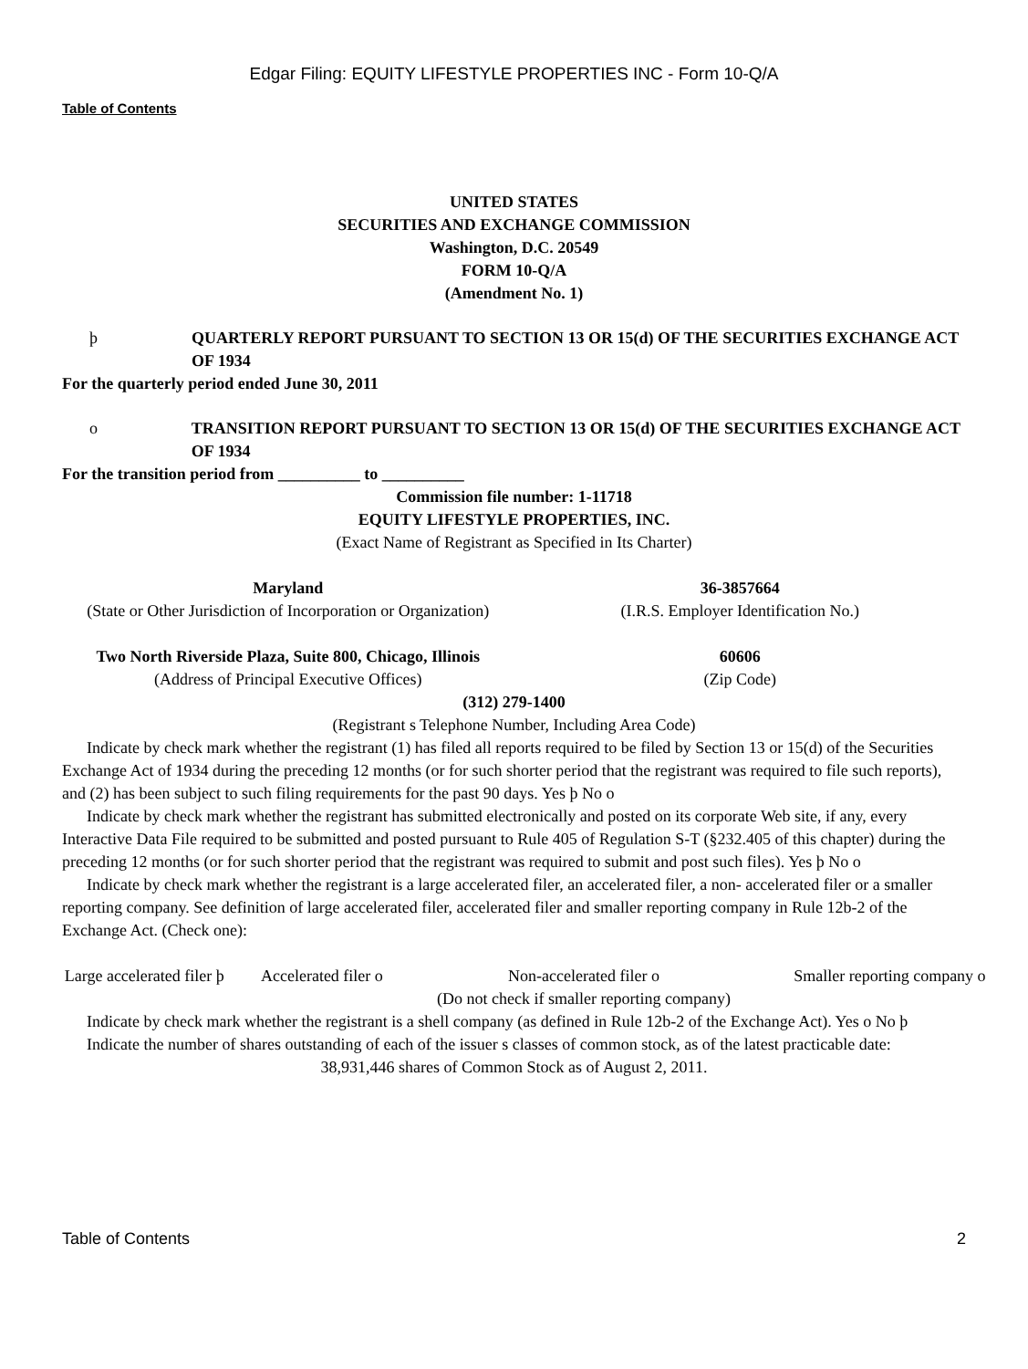Edgar Filing: EQUITY LIFESTYLE PROPERTIES INC - Form 10-Q/A
Table of Contents
UNITED STATES
SECURITIES AND EXCHANGE COMMISSION
Washington, D.C. 20549
FORM 10-Q/A
(Amendment No. 1)
þ QUARTERLY REPORT PURSUANT TO SECTION 13 OR 15(d) OF THE SECURITIES EXCHANGE ACT OF 1934
For the quarterly period ended June 30, 2011
o TRANSITION REPORT PURSUANT TO SECTION 13 OR 15(d) OF THE SECURITIES EXCHANGE ACT OF 1934
For the transition period from __________ to __________
Commission file number: 1-11718
EQUITY LIFESTYLE PROPERTIES, INC.
(Exact Name of Registrant as Specified in Its Charter)
| Maryland (State or Other Jurisdiction of Incorporation or Organization) | 36-3857664 (I.R.S. Employer Identification No.) |
| Two North Riverside Plaza, Suite 800, Chicago, Illinois | 60606 |
| (Address of Principal Executive Offices) | (Zip Code) |
(312) 279-1400
(Registrant s Telephone Number, Including Area Code)
Indicate by check mark whether the registrant (1) has filed all reports required to be filed by Section 13 or 15(d) of the Securities Exchange Act of 1934 during the preceding 12 months (or for such shorter period that the registrant was required to file such reports), and (2) has been subject to such filing requirements for the past 90 days. Yes þ No o
Indicate by check mark whether the registrant has submitted electronically and posted on its corporate Web site, if any, every Interactive Data File required to be submitted and posted pursuant to Rule 405 of Regulation S-T (§232.405 of this chapter) during the preceding 12 months (or for such shorter period that the registrant was required to submit and post such files). Yes þ No o
Indicate by check mark whether the registrant is a large accelerated filer, an accelerated filer, a non- accelerated filer or a smaller reporting company. See definition of large accelerated filer, accelerated filer and smaller reporting company in Rule 12b-2 of the Exchange Act. (Check one):
| Large accelerated filer þ | Accelerated filer o | Non-accelerated filer o (Do not check if smaller reporting company) | Smaller reporting company o |
Indicate by check mark whether the registrant is a shell company (as defined in Rule 12b-2 of the Exchange Act). Yes o No þ
Indicate the number of shares outstanding of each of the issuer s classes of common stock, as of the latest practicable date:
38,931,446 shares of Common Stock as of August 2, 2011.
Table of Contents 2